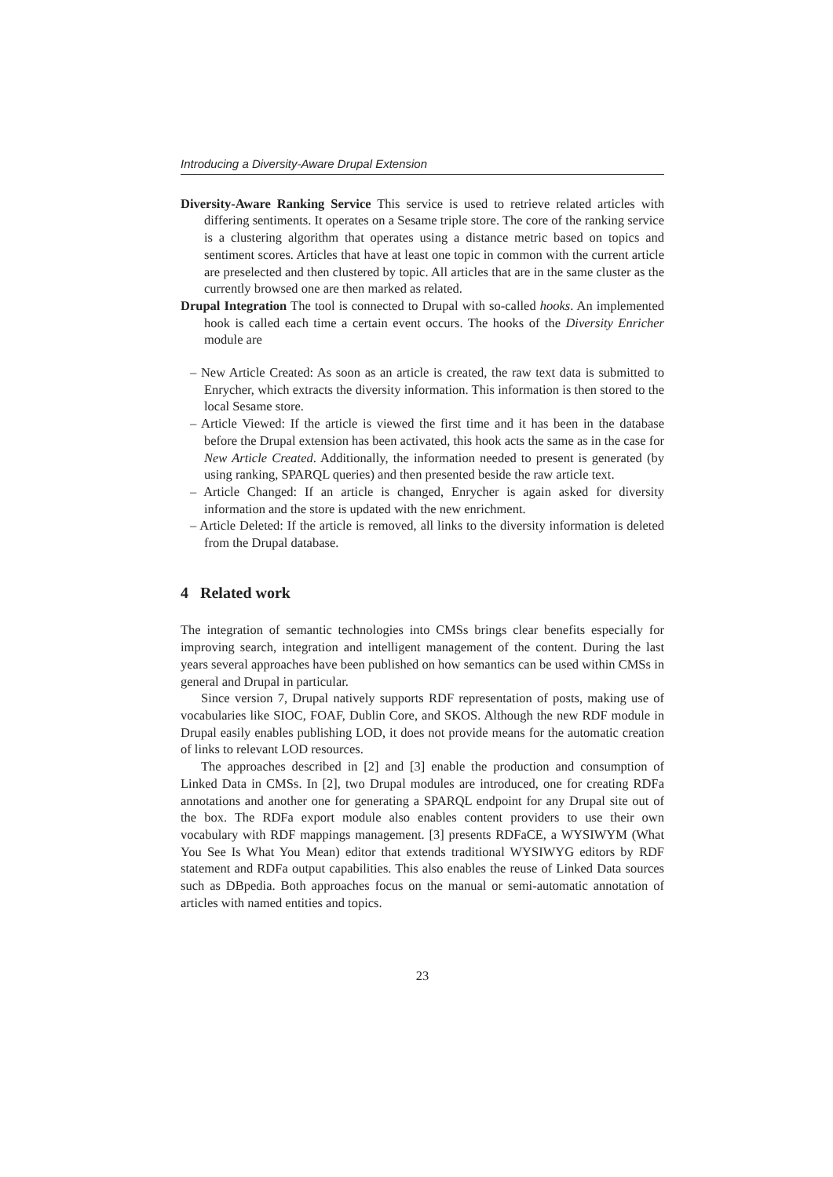Introducing a Diversity-Aware Drupal Extension
Diversity-Aware Ranking Service This service is used to retrieve related articles with differing sentiments. It operates on a Sesame triple store. The core of the ranking service is a clustering algorithm that operates using a distance metric based on topics and sentiment scores. Articles that have at least one topic in common with the current article are preselected and then clustered by topic. All articles that are in the same cluster as the currently browsed one are then marked as related.
Drupal Integration The tool is connected to Drupal with so-called hooks. An implemented hook is called each time a certain event occurs. The hooks of the Diversity Enricher module are
– New Article Created: As soon as an article is created, the raw text data is submitted to Enrycher, which extracts the diversity information. This information is then stored to the local Sesame store.
– Article Viewed: If the article is viewed the first time and it has been in the database before the Drupal extension has been activated, this hook acts the same as in the case for New Article Created. Additionally, the information needed to present is generated (by using ranking, SPARQL queries) and then presented beside the raw article text.
– Article Changed: If an article is changed, Enrycher is again asked for diversity information and the store is updated with the new enrichment.
– Article Deleted: If the article is removed, all links to the diversity information is deleted from the Drupal database.
4 Related work
The integration of semantic technologies into CMSs brings clear benefits especially for improving search, integration and intelligent management of the content. During the last years several approaches have been published on how semantics can be used within CMSs in general and Drupal in particular.
Since version 7, Drupal natively supports RDF representation of posts, making use of vocabularies like SIOC, FOAF, Dublin Core, and SKOS. Although the new RDF module in Drupal easily enables publishing LOD, it does not provide means for the automatic creation of links to relevant LOD resources.
The approaches described in [2] and [3] enable the production and consumption of Linked Data in CMSs. In [2], two Drupal modules are introduced, one for creating RDFa annotations and another one for generating a SPARQL endpoint for any Drupal site out of the box. The RDFa export module also enables content providers to use their own vocabulary with RDF mappings management. [3] presents RDFaCE, a WYSIWYM (What You See Is What You Mean) editor that extends traditional WYSIWYG editors by RDF statement and RDFa output capabilities. This also enables the reuse of Linked Data sources such as DBpedia. Both approaches focus on the manual or semi-automatic annotation of articles with named entities and topics.
23